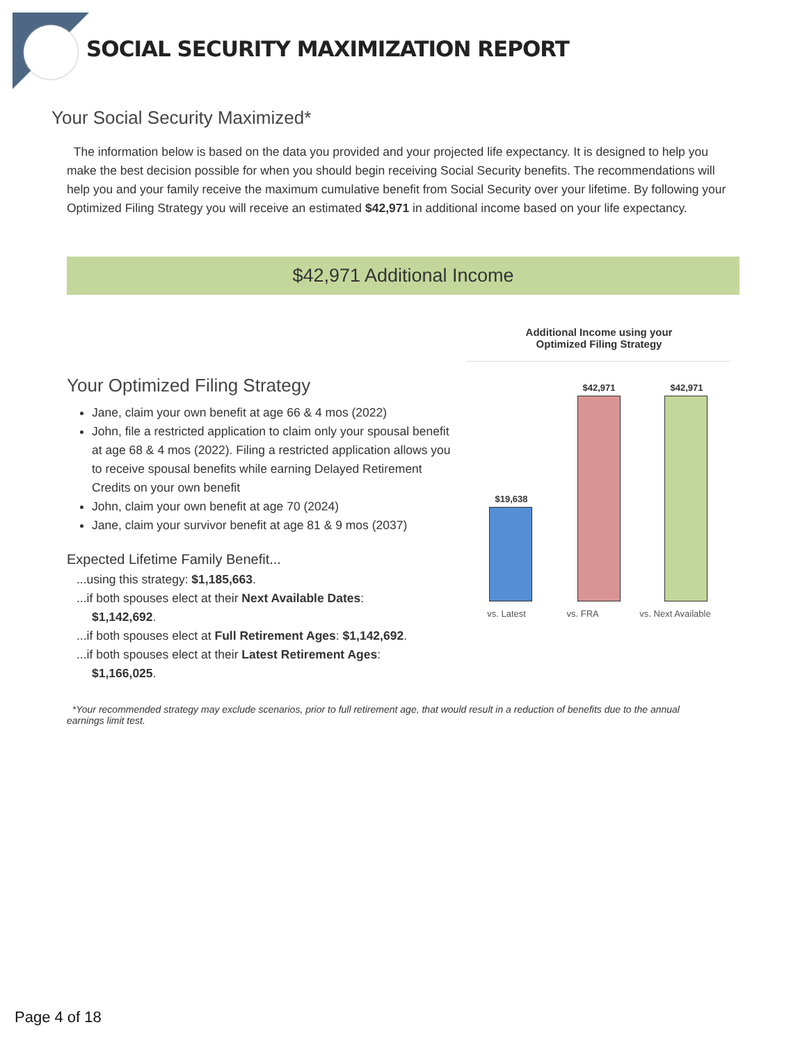SOCIAL SECURITY MAXIMIZATION REPORT
Your Social Security Maximized*
The information below is based on the data you provided and your projected life expectancy. It is designed to help you make the best decision possible for when you should begin receiving Social Security benefits. The recommendations will help you and your family receive the maximum cumulative benefit from Social Security over your lifetime. By following your Optimized Filing Strategy you will receive an estimated $42,971 in additional income based on your life expectancy.
$42,971 Additional Income
Your Optimized Filing Strategy
Jane, claim your own benefit at age 66 & 4 mos (2022)
John, file a restricted application to claim only your spousal benefit at age 68 & 4 mos (2022). Filing a restricted application allows you to receive spousal benefits while earning Delayed Retirement Credits on your own benefit
John, claim your own benefit at age 70 (2024)
Jane, claim your survivor benefit at age 81 & 9 mos (2037)
Expected Lifetime Family Benefit...
...using this strategy: $1,185,663.
...if both spouses elect at their Next Available Dates:
$1,142,692.
...if both spouses elect at Full Retirement Ages: $1,142,692.
...if both spouses elect at their Latest Retirement Ages:
$1,166,025.
Additional Income using your
Optimized Filing Strategy
$19,638
$42,971 $42,971
vs. Latest vs. FRA vs. Next Available
*Your recommended strategy may exclude scenarios, prior to full retirement age, that would result in a reduction of benefits due to the annual earnings limit test.
Page 4 of 18